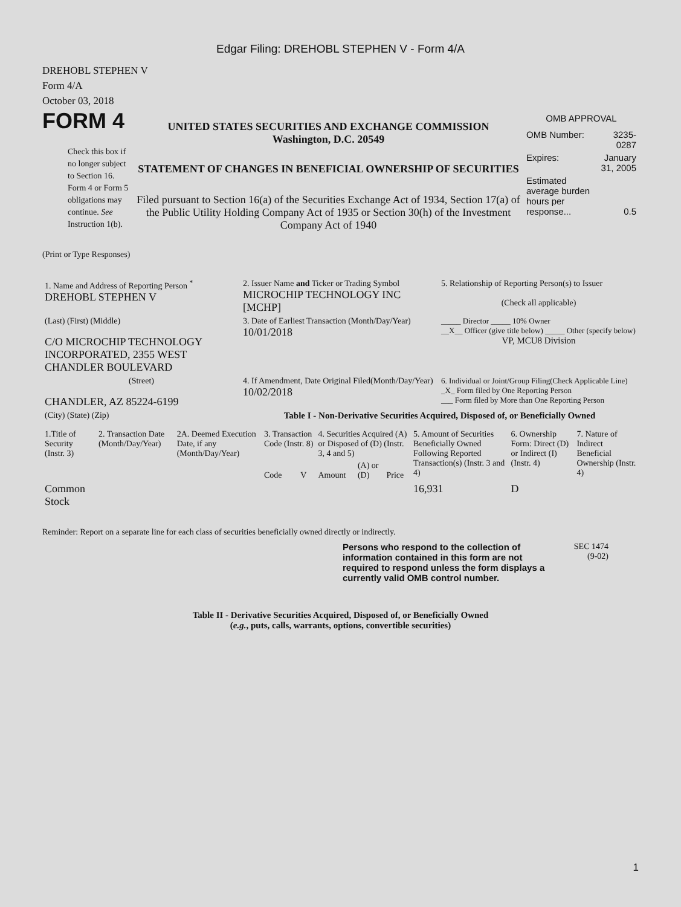Edgar Filing: DREHOBL STEPHEN V - Form 4/A
DREHOBL STEPHEN V
Form 4/A
October 03, 2018
FORM 4
Check this box if no longer subject to Section 16. Form 4 or Form 5 obligations may continue. See Instruction 1(b).
UNITED STATES SECURITIES AND EXCHANGE COMMISSION
Washington, D.C. 20549
STATEMENT OF CHANGES IN BENEFICIAL OWNERSHIP OF SECURITIES
Filed pursuant to Section 16(a) of the Securities Exchange Act of 1934, Section 17(a) of the Public Utility Holding Company Act of 1935 or Section 30(h) of the Investment Company Act of 1940
OMB APPROVAL
| OMB Number: | 3235-0287 |
| Expires: | January 31, 2005 |
| Estimated average burden hours per response... | 0.5 |
(Print or Type Responses)
| 1. Name and Address of Reporting Person <sup>*</sup> DREHOBL STEPHEN V | 2. Issuer Name and Ticker or Trading Symbol MICROCHIP TECHNOLOGY INC [MCHP] | 5. Relationship of Reporting Person(s) to Issuer (Check all applicable) |
| (Last) (First) (Middle) C/O MICROCHIP TECHNOLOGY INCORPORATED, 2355 WEST CHANDLER BOULEVARD | 3. Date of Earliest Transaction (Month/Day/Year) 10/01/2018 | _____ Director _____ 10% Owner __X__ Officer (give title below) _____ Other (specify below) VP, MCU8 Division |
| (Street) CHANDLER, AZ 85224-6199 | 4. If Amendment, Date Original Filed(Month/Day/Year) 10/02/2018 | 6. Individual or Joint/Group Filing(Check Applicable Line) _X_ Form filed by One Reporting Person ___ Form filed by More than One Reporting Person |
| (City) (State) (Zip) | Table I - Non-Derivative Securities Acquired, Disposed of, or Beneficially Owned | |
| 1.Title of Security (Instr. 3) | 2. Transaction Date (Month/Day/Year) | 2A. Deemed Execution Date, if any (Month/Day/Year) | 3. Transaction Code (Instr. 8) | | 4. Securities Acquired (A) or Disposed of (D) (Instr. 3, 4 and 5) | | | 5. Amount of Securities Beneficially Owned Following Reported Transaction(s) (Instr. 3 and 4) | 6. Ownership Form: Direct (D) or Indirect (I) (Instr. 4) | 7. Nature of Indirect Beneficial Ownership (Instr. 4) |
| --- | --- | --- | --- | --- | --- | --- | --- | --- | --- | --- |
| | | | Code | V | Amount | (A) or (D) | Price | | | |
| Common Stock | | | | | | | | 16,931 | D | |
Reminder: Report on a separate line for each class of securities beneficially owned directly or indirectly.
Persons who respond to the collection of information contained in this form are not required to respond unless the form displays a currently valid OMB control number.
SEC 1474
(9-02)
Table II - Derivative Securities Acquired, Disposed of, or Beneficially Owned
(e.g., puts, calls, warrants, options, convertible securities)
1